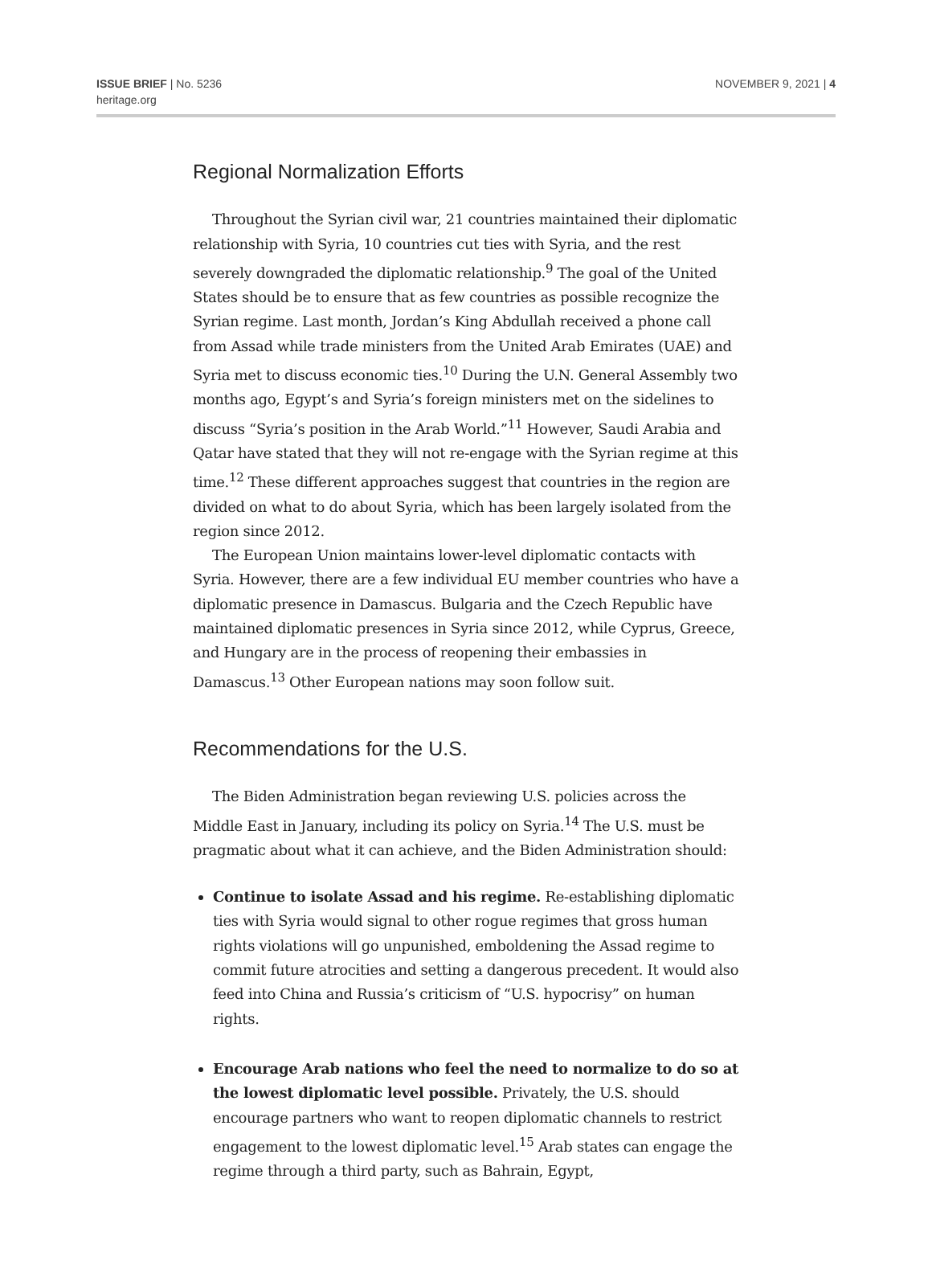ISSUE BRIEF | No. 5236
heritage.org
NOVEMBER 9, 2021 | 4
Regional Normalization Efforts
Throughout the Syrian civil war, 21 countries maintained their diplomatic relationship with Syria, 10 countries cut ties with Syria, and the rest severely downgraded the diplomatic relationship.<sup>9</sup> The goal of the United States should be to ensure that as few countries as possible recognize the Syrian regime. Last month, Jordan’s King Abdullah received a phone call from Assad while trade ministers from the United Arab Emirates (UAE) and Syria met to discuss economic ties.<sup>10</sup> During the U.N. General Assembly two months ago, Egypt’s and Syria’s foreign ministers met on the sidelines to discuss “Syria’s position in the Arab World.”<sup>11</sup> However, Saudi Arabia and Qatar have stated that they will not re-engage with the Syrian regime at this time.<sup>12</sup> These different approaches suggest that countries in the region are divided on what to do about Syria, which has been largely isolated from the region since 2012.
The European Union maintains lower-level diplomatic contacts with Syria. However, there are a few individual EU member countries who have a diplomatic presence in Damascus. Bulgaria and the Czech Republic have maintained diplomatic presences in Syria since 2012, while Cyprus, Greece, and Hungary are in the process of reopening their embassies in Damascus.<sup>13</sup> Other European nations may soon follow suit.
Recommendations for the U.S.
The Biden Administration began reviewing U.S. policies across the Middle East in January, including its policy on Syria.<sup>14</sup> The U.S. must be pragmatic about what it can achieve, and the Biden Administration should:
Continue to isolate Assad and his regime. Re-establishing diplomatic ties with Syria would signal to other rogue regimes that gross human rights violations will go unpunished, emboldening the Assad regime to commit future atrocities and setting a dangerous precedent. It would also feed into China and Russia’s criticism of “U.S. hypocrisy” on human rights.
Encourage Arab nations who feel the need to normalize to do so at the lowest diplomatic level possible. Privately, the U.S. should encourage partners who want to reopen diplomatic channels to restrict engagement to the lowest diplomatic level.<sup>15</sup> Arab states can engage the regime through a third party, such as Bahrain, Egypt,